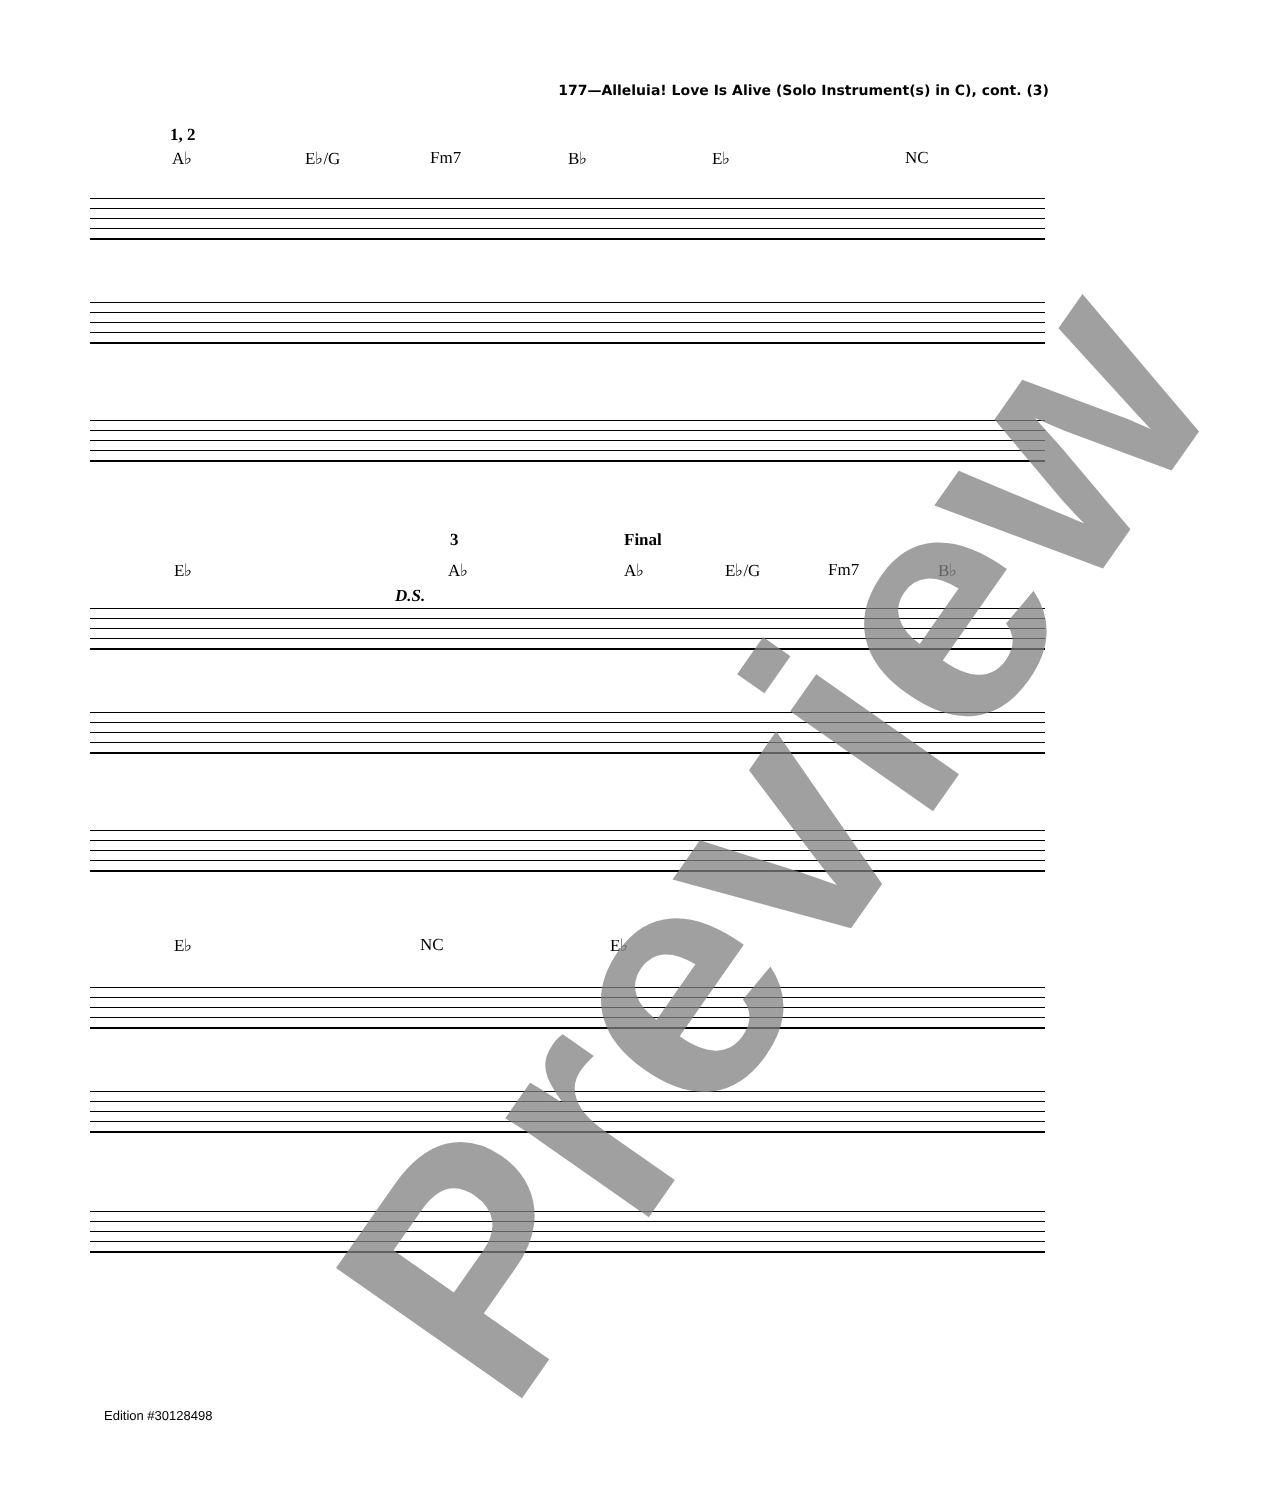177—Alleluia! Love Is Alive (Solo Instrument(s) in C), cont. (3)
1, 2
A♭ E♭/G Fm7 B♭ E♭ NC
3 Final
E♭ A♭ A♭ E♭/G Fm7 B♭
D.S.
E♭ NC E♭
Edition #30128498
Preview